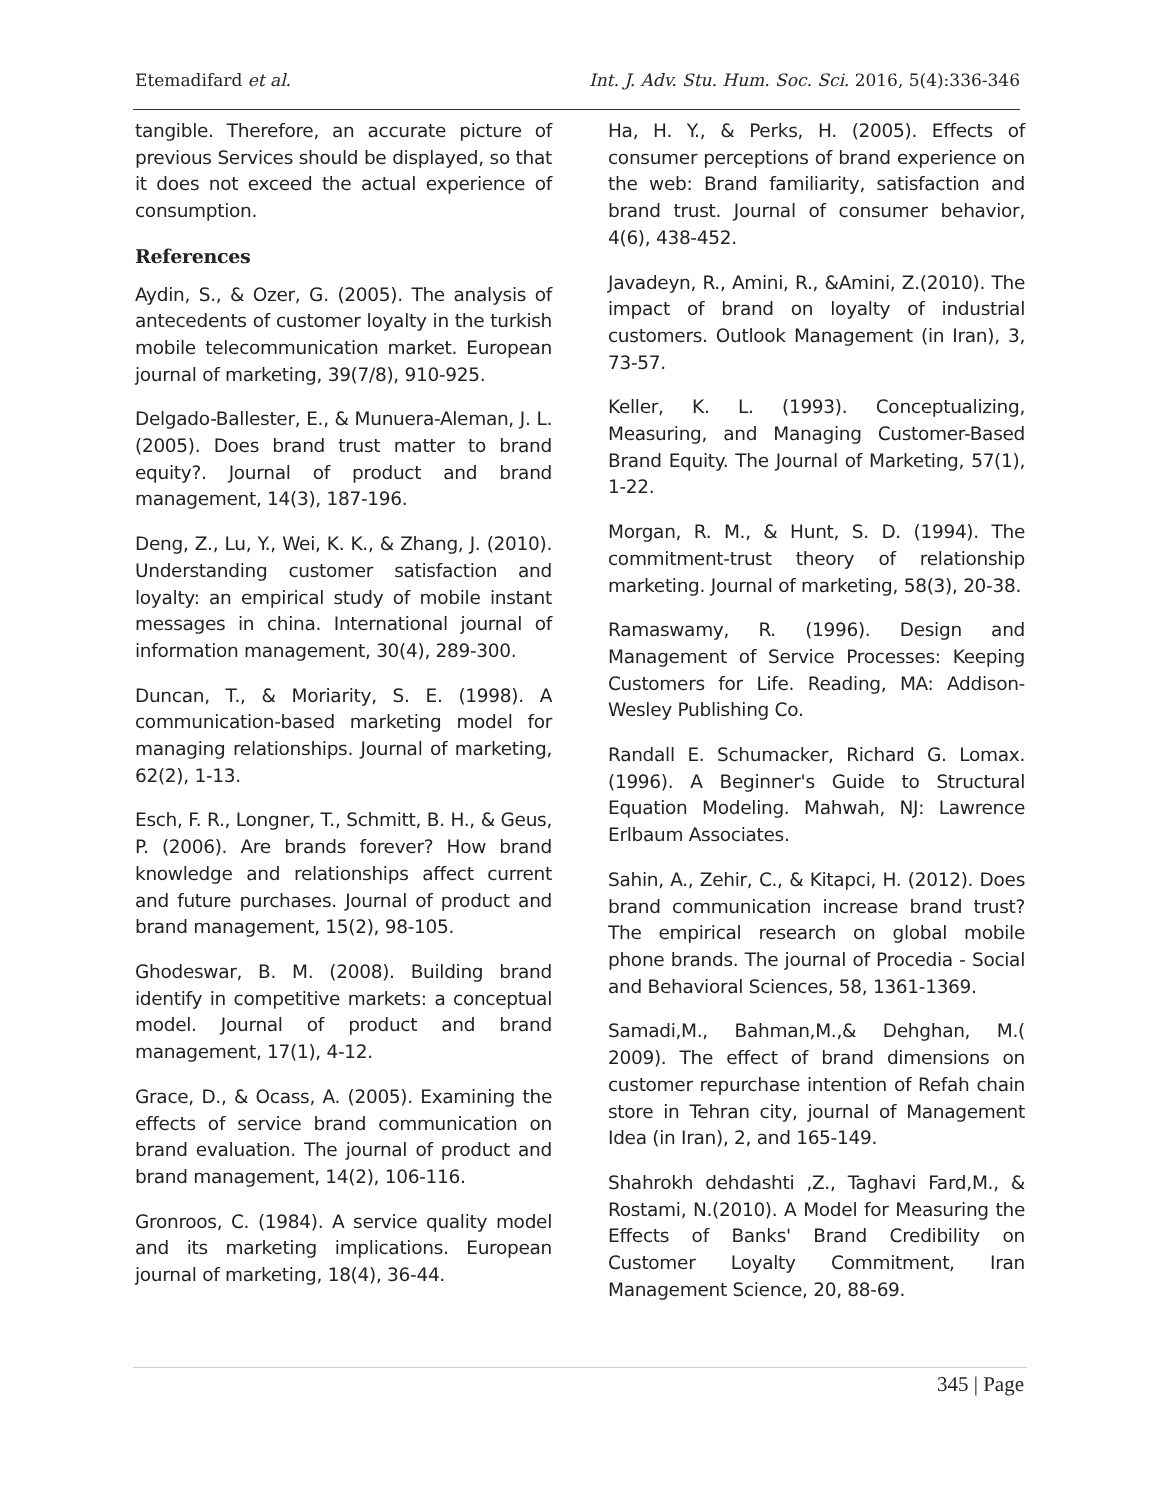Etemadifard et al. Int. J. Adv. Stu. Hum. Soc. Sci. 2016, 5(4):336-346
tangible. Therefore, an accurate picture of previous Services should be displayed, so that it does not exceed the actual experience of consumption.
References
Aydin, S., & Ozer, G. (2005). The analysis of antecedents of customer loyalty in the turkish mobile telecommunication market. European journal of marketing, 39(7/8), 910-925.
Delgado-Ballester, E., & Munuera-Aleman, J. L. (2005). Does brand trust matter to brand equity?. Journal of product and brand management, 14(3), 187-196.
Deng, Z., Lu, Y., Wei, K. K., & Zhang, J. (2010). Understanding customer satisfaction and loyalty: an empirical study of mobile instant messages in china. International journal of information management, 30(4), 289-300.
Duncan, T., & Moriarity, S. E. (1998). A communication-based marketing model for managing relationships. Journal of marketing, 62(2), 1-13.
Esch, F. R., Longner, T., Schmitt, B. H., & Geus, P. (2006). Are brands forever? How brand knowledge and relationships affect current and future purchases. Journal of product and brand management, 15(2), 98-105.
Ghodeswar, B. M. (2008). Building brand identify in competitive markets: a conceptual model. Journal of product and brand management, 17(1), 4-12.
Grace, D., & Ocass, A. (2005). Examining the effects of service brand communication on brand evaluation. The journal of product and brand management, 14(2), 106-116.
Gronroos, C. (1984). A service quality model and its marketing implications. European journal of marketing, 18(4), 36-44.
Ha, H. Y., & Perks, H. (2005). Effects of consumer perceptions of brand experience on the web: Brand familiarity, satisfaction and brand trust. Journal of consumer behavior, 4(6), 438-452.
Javadeyn, R., Amini, R., &Amini, Z.(2010). The impact of brand on loyalty of industrial customers. Outlook Management (in Iran), 3, 73-57.
Keller, K. L. (1993). Conceptualizing, Measuring, and Managing Customer-Based Brand Equity. The Journal of Marketing, 57(1), 1-22.
Morgan, R. M., & Hunt, S. D. (1994). The commitment-trust theory of relationship marketing. Journal of marketing, 58(3), 20-38.
Ramaswamy, R. (1996). Design and Management of Service Processes: Keeping Customers for Life. Reading, MA: Addison-Wesley Publishing Co.
Randall E. Schumacker, Richard G. Lomax.(1996). A Beginner's Guide to Structural Equation Modeling. Mahwah, NJ: Lawrence Erlbaum Associates.
Sahin, A., Zehir, C., & Kitapci, H. (2012). Does brand communication increase brand trust? The empirical research on global mobile phone brands. The journal of Procedia - Social and Behavioral Sciences, 58, 1361-1369.
Samadi,M., Bahman,M.,& Dehghan, M.( 2009). The effect of brand dimensions on customer repurchase intention of Refah chain store in Tehran city, journal of Management Idea (in Iran), 2, and 165-149.
Shahrokh dehdashti ,Z., Taghavi Fard,M., & Rostami, N.(2010). A Model for Measuring the Effects of Banks' Brand Credibility on Customer Loyalty Commitment, Iran Management Science, 20, 88-69.
345 | Page